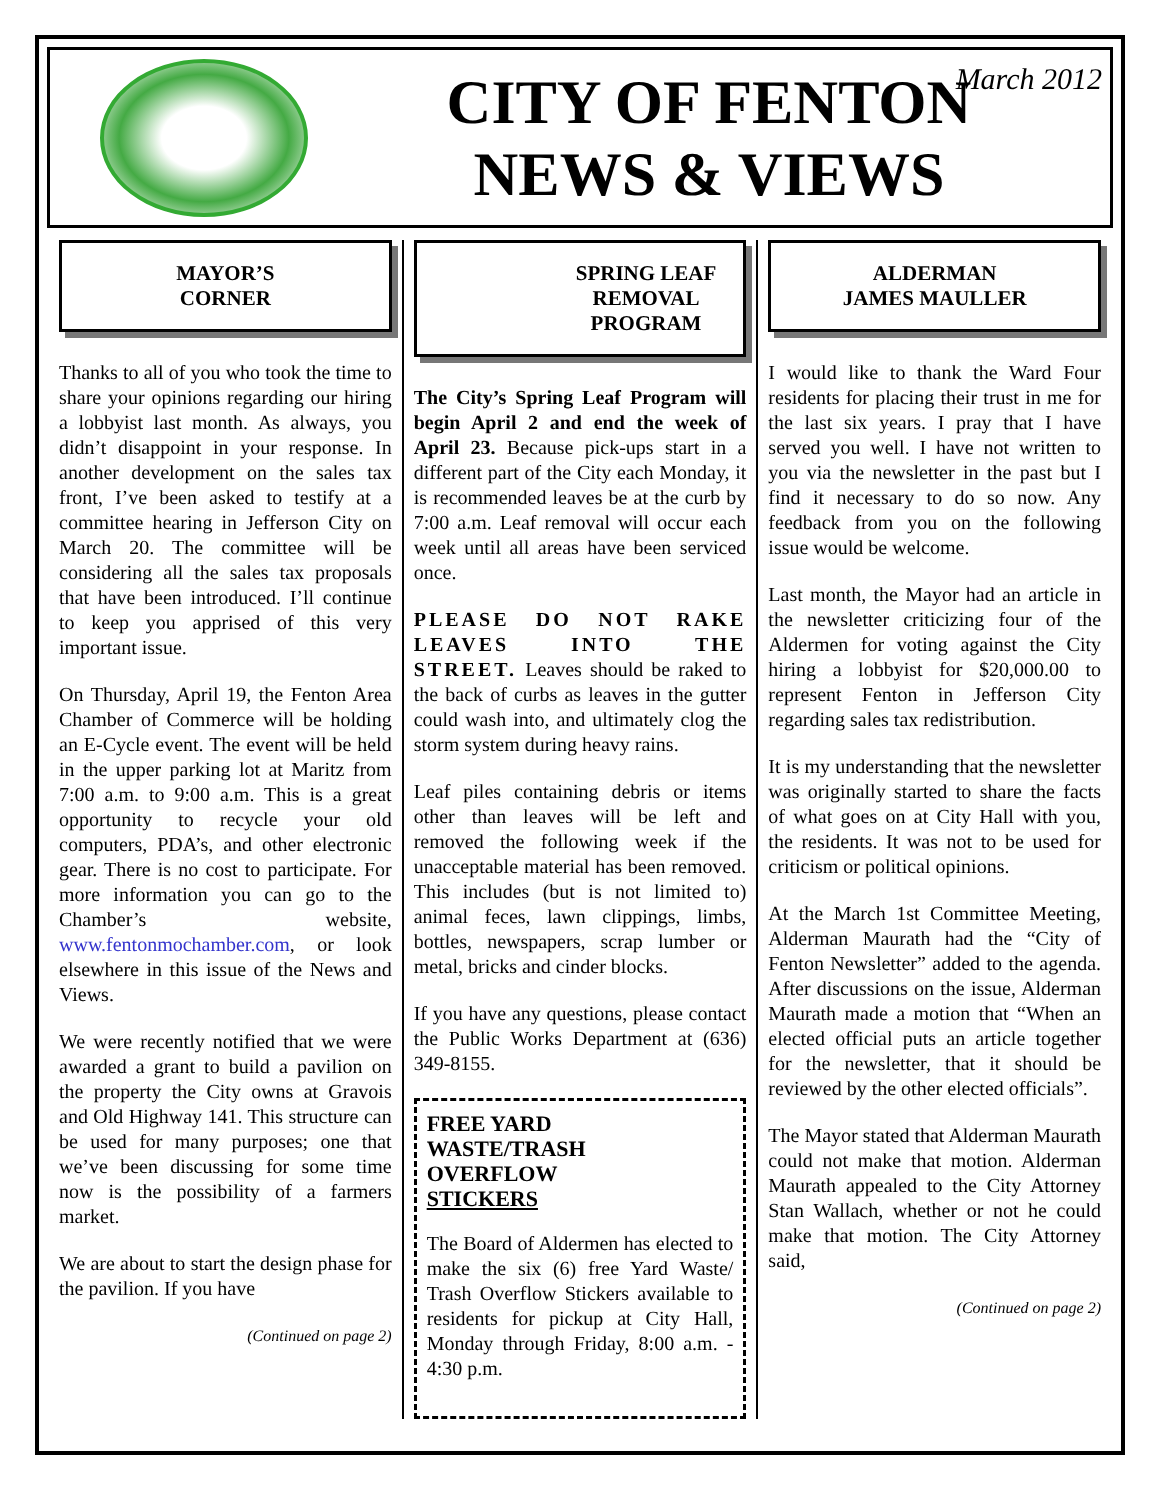CITY OF FENTON
NEWS & VIEWS
March 2012
MAYOR’S
CORNER
Thanks to all of you who took the time to share your opinions regarding our hiring a lobbyist last month. As always, you didn’t disappoint in your response. In another development on the sales tax front, I’ve been asked to testify at a committee hearing in Jefferson City on March 20. The committee will be considering all the sales tax proposals that have been introduced. I’ll continue to keep you apprised of this very important issue.
On Thursday, April 19, the Fenton Area Chamber of Commerce will be holding an E-Cycle event. The event will be held in the upper parking lot at Maritz from 7:00 a.m. to 9:00 a.m. This is a great opportunity to recycle your old computers, PDA’s, and other electronic gear. There is no cost to participate. For more information you can go to the Chamber’s website, www.fentonmochamber.com, or look elsewhere in this issue of the News and Views.
We were recently notified that we were awarded a grant to build a pavilion on the property the City owns at Gravois and Old Highway 141. This structure can be used for many purposes; one that we’ve been discussing for some time now is the possibility of a farmers market.
We are about to start the design phase for the pavilion. If you have
(Continued on page 2)
SPRING LEAF
REMOVAL
PROGRAM
The City’s Spring Leaf Program will begin April 2 and end the week of April 23. Because pick-ups start in a different part of the City each Monday, it is recommended leaves be at the curb by 7:00 a.m. Leaf removal will occur each week until all areas have been serviced once.
PLEASE DO NOT RAKE LEAVES INTO THE STREET. Leaves should be raked to the back of curbs as leaves in the gutter could wash into, and ultimately clog the storm system during heavy rains.
Leaf piles containing debris or items other than leaves will be left and removed the following week if the unacceptable material has been removed. This includes (but is not limited to) animal feces, lawn clippings, limbs, bottles, newspapers, scrap lumber or metal, bricks and cinder blocks.
If you have any questions, please contact the Public Works Department at (636) 349-8155.
FREE YARD
WASTE/TRASH
OVERFLOW
STICKERS
The Board of Aldermen has elected to make the six (6) free Yard Waste/ Trash Overflow Stickers available to residents for pickup at City Hall, Monday through Friday, 8:00 a.m. - 4:30 p.m.
ALDERMAN
JAMES MAULLER
I would like to thank the Ward Four residents for placing their trust in me for the last six years. I pray that I have served you well. I have not written to you via the newsletter in the past but I find it necessary to do so now. Any feedback from you on the following issue would be welcome.
Last month, the Mayor had an article in the newsletter criticizing four of the Aldermen for voting against the City hiring a lobbyist for $20,000.00 to represent Fenton in Jefferson City regarding sales tax redistribution.
It is my understanding that the newsletter was originally started to share the facts of what goes on at City Hall with you, the residents. It was not to be used for criticism or political opinions.
At the March 1st Committee Meeting, Alderman Maurath had the “City of Fenton Newsletter” added to the agenda. After discussions on the issue, Alderman Maurath made a motion that “When an elected official puts an article together for the newsletter, that it should be reviewed by the other elected officials”.
The Mayor stated that Alderman Maurath could not make that motion. Alderman Maurath appealed to the City Attorney Stan Wallach, whether or not he could make that motion. The City Attorney said,
(Continued on page 2)